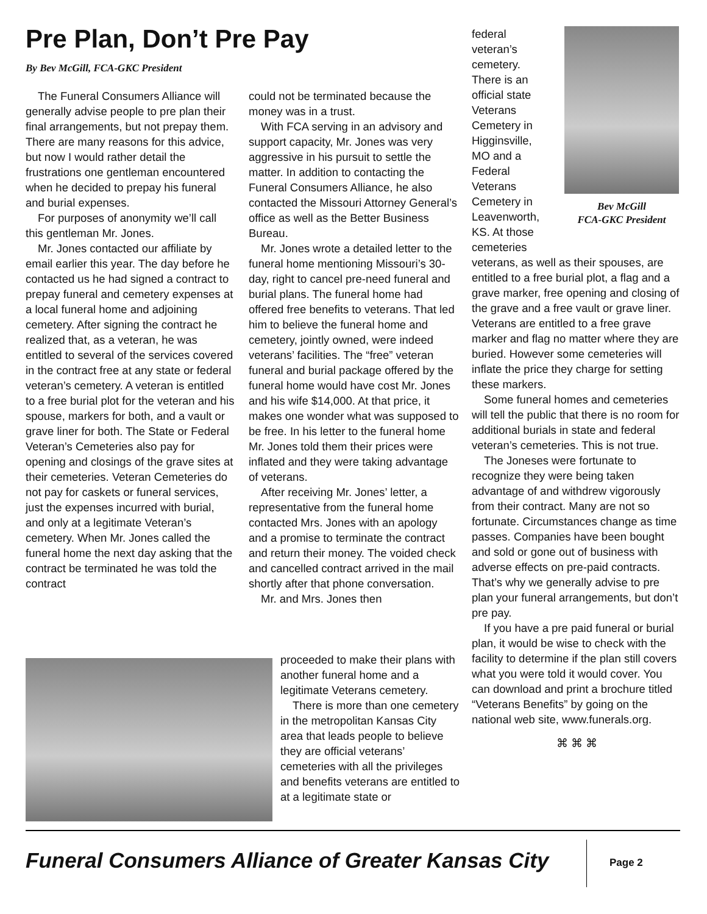Pre Plan, Don’t Pre Pay
By Bev McGill, FCA-GKC President
The Funeral Consumers Alliance will generally advise people to pre plan their final arrangements, but not prepay them. There are many reasons for this advice, but now I would rather detail the frustrations one gentleman encountered when he decided to prepay his funeral and burial expenses.
For purposes of anonymity we’ll call this gentleman Mr. Jones.
Mr. Jones contacted our affiliate by email earlier this year. The day before he contacted us he had signed a contract to prepay funeral and cemetery expenses at a local funeral home and adjoining cemetery. After signing the contract he realized that, as a veteran, he was entitled to several of the services covered in the contract free at any state or federal veteran’s cemetery. A veteran is entitled to a free burial plot for the veteran and his spouse, markers for both, and a vault or grave liner for both. The State or Federal Veteran’s Cemeteries also pay for opening and closings of the grave sites at their cemeteries. Veteran Cemeteries do not pay for caskets or funeral services, just the expenses incurred with burial, and only at a legitimate Veteran’s cemetery. When Mr. Jones called the funeral home the next day asking that the contract be terminated he was told the contract
could not be terminated because the money was in a trust.
With FCA serving in an advisory and support capacity, Mr. Jones was very aggressive in his pursuit to settle the matter. In addition to contacting the Funeral Consumers Alliance, he also contacted the Missouri Attorney General’s office as well as the Better Business Bureau.
Mr. Jones wrote a detailed letter to the funeral home mentioning Missouri’s 30-day, right to cancel pre-need funeral and burial plans. The funeral home had offered free benefits to veterans. That led him to believe the funeral home and cemetery, jointly owned, were indeed veterans’ facilities. The “free” veteran funeral and burial package offered by the funeral home would have cost Mr. Jones and his wife $14,000. At that price, it makes one wonder what was supposed to be free. In his letter to the funeral home Mr. Jones told them their prices were inflated and they were taking advantage of veterans.
After receiving Mr. Jones’ letter, a representative from the funeral home contacted Mrs. Jones with an apology and a promise to terminate the contract and return their money. The voided check and cancelled contract arrived in the mail shortly after that phone conversation.
Mr. and Mrs. Jones then
proceeded to make their plans with another funeral home and a legitimate Veterans cemetery.
There is more than one cemetery in the metropolitan Kansas City area that leads people to believe they are official veterans’ cemeteries with all the privileges and benefits veterans are entitled to at a legitimate state or
federal veteran’s cemetery. There is an official state Veterans Cemetery in Higginsville, MO and a Federal Veterans Cemetery in Leavenworth, KS. At those cemeteries
Bev McGill
FCA-GKC President
veterans, as well as their spouses, are entitled to a free burial plot, a flag and a grave marker, free opening and closing of the grave and a free vault or grave liner. Veterans are entitled to a free grave marker and flag no matter where they are buried. However some cemeteries will inflate the price they charge for setting these markers.
Some funeral homes and cemeteries will tell the public that there is no room for additional burials in state and federal veteran’s cemeteries. This is not true.
The Joneses were fortunate to recognize they were being taken advantage of and withdrew vigorously from their contract. Many are not so fortunate. Circumstances change as time passes. Companies have been bought and sold or gone out of business with adverse effects on pre-paid contracts. That’s why we generally advise to pre plan your funeral arrangements, but don’t pre pay.
If you have a pre paid funeral or burial plan, it would be wise to check with the facility to determine if the plan still covers what you were told it would cover. You can download and print a brochure titled “Veterans Benefits” by going on the national web site, www.funerals.org.
⌘ ⌘ ⌘
Funeral Consumers Alliance of Greater Kansas City
Page 2